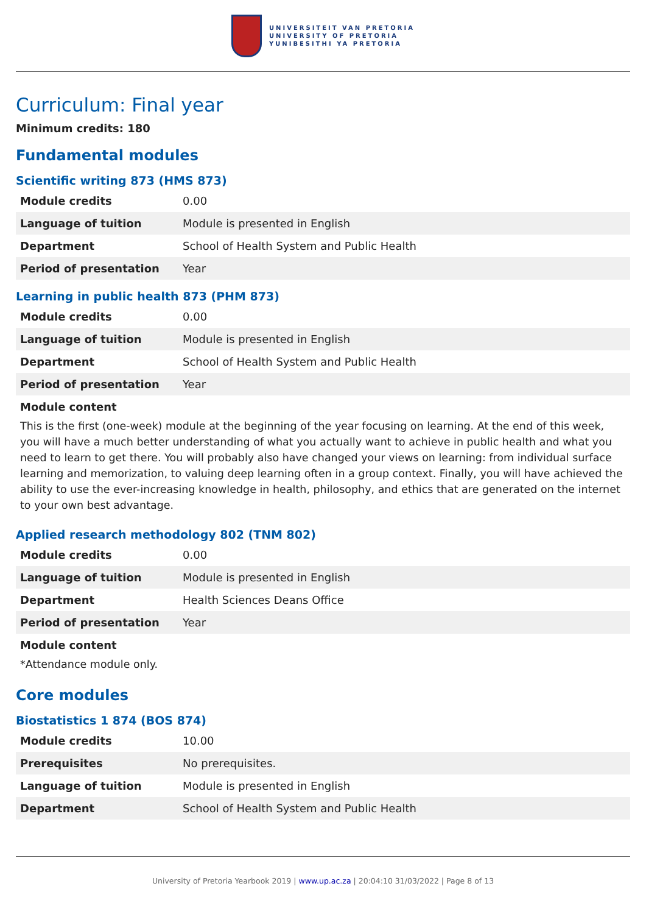UNIVERSITEIT VAN PRETORIA
UNIVERSITY OF PRETORIA
YUNIBESITHI YA PRETORIA
Curriculum: Final year
Minimum credits: 180
Fundamental modules
Scientific writing 873 (HMS 873)
| Module credits | 0.00 |
| Language of tuition | Module is presented in English |
| Department | School of Health System and Public Health |
| Period of presentation | Year |
Learning in public health 873 (PHM 873)
| Module credits | 0.00 |
| Language of tuition | Module is presented in English |
| Department | School of Health System and Public Health |
| Period of presentation | Year |
Module content
This is the first (one-week) module at the beginning of the year focusing on learning. At the end of this week, you will have a much better understanding of what you actually want to achieve in public health and what you need to learn to get there. You will probably also have changed your views on learning: from individual surface learning and memorization, to valuing deep learning often in a group context. Finally, you will have achieved the ability to use the ever-increasing knowledge in health, philosophy, and ethics that are generated on the internet to your own best advantage.
Applied research methodology 802 (TNM 802)
| Module credits | 0.00 |
| Language of tuition | Module is presented in English |
| Department | Health Sciences Deans Office |
| Period of presentation | Year |
Module content
*Attendance module only.
Core modules
Biostatistics 1 874 (BOS 874)
| Module credits | 10.00 |
| Prerequisites | No prerequisites. |
| Language of tuition | Module is presented in English |
| Department | School of Health System and Public Health |
University of Pretoria Yearbook 2019 | www.up.ac.za | 20:04:10 31/03/2022 | Page 8 of 13